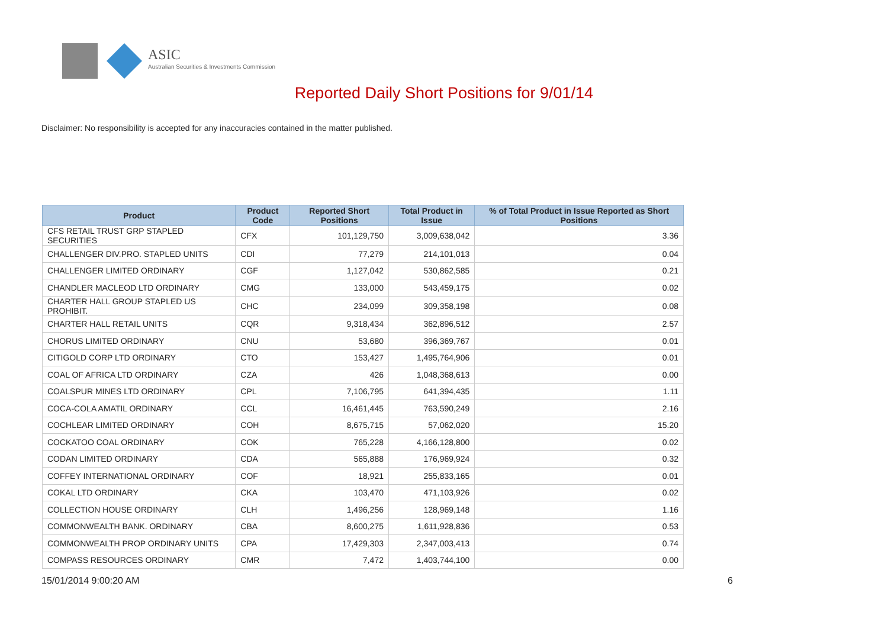ASIC
Australian Securities & Investments Commission
Reported Daily Short Positions for 9/01/14
Disclaimer: No responsibility is accepted for any inaccuracies contained in the matter published.
| Product | Product Code | Reported Short Positions | Total Product in Issue | % of Total Product in Issue Reported as Short Positions |
| --- | --- | --- | --- | --- |
| CFS RETAIL TRUST GRP STAPLED SECURITIES | CFX | 101,129,750 | 3,009,638,042 | 3.36 |
| CHALLENGER DIV.PRO. STAPLED UNITS | CDI | 77,279 | 214,101,013 | 0.04 |
| CHALLENGER LIMITED ORDINARY | CGF | 1,127,042 | 530,862,585 | 0.21 |
| CHANDLER MACLEOD LTD ORDINARY | CMG | 133,000 | 543,459,175 | 0.02 |
| CHARTER HALL GROUP STAPLED US PROHIBIT. | CHC | 234,099 | 309,358,198 | 0.08 |
| CHARTER HALL RETAIL UNITS | CQR | 9,318,434 | 362,896,512 | 2.57 |
| CHORUS LIMITED ORDINARY | CNU | 53,680 | 396,369,767 | 0.01 |
| CITIGOLD CORP LTD ORDINARY | CTO | 153,427 | 1,495,764,906 | 0.01 |
| COAL OF AFRICA LTD ORDINARY | CZA | 426 | 1,048,368,613 | 0.00 |
| COALSPUR MINES LTD ORDINARY | CPL | 7,106,795 | 641,394,435 | 1.11 |
| COCA-COLA AMATIL ORDINARY | CCL | 16,461,445 | 763,590,249 | 2.16 |
| COCHLEAR LIMITED ORDINARY | COH | 8,675,715 | 57,062,020 | 15.20 |
| COCKATOO COAL ORDINARY | COK | 765,228 | 4,166,128,800 | 0.02 |
| CODAN LIMITED ORDINARY | CDA | 565,888 | 176,969,924 | 0.32 |
| COFFEY INTERNATIONAL ORDINARY | COF | 18,921 | 255,833,165 | 0.01 |
| COKAL LTD ORDINARY | CKA | 103,470 | 471,103,926 | 0.02 |
| COLLECTION HOUSE ORDINARY | CLH | 1,496,256 | 128,969,148 | 1.16 |
| COMMONWEALTH BANK. ORDINARY | CBA | 8,600,275 | 1,611,928,836 | 0.53 |
| COMMONWEALTH PROP ORDINARY UNITS | CPA | 17,429,303 | 2,347,003,413 | 0.74 |
| COMPASS RESOURCES ORDINARY | CMR | 7,472 | 1,403,744,100 | 0.00 |
15/01/2014 9:00:20 AM 6